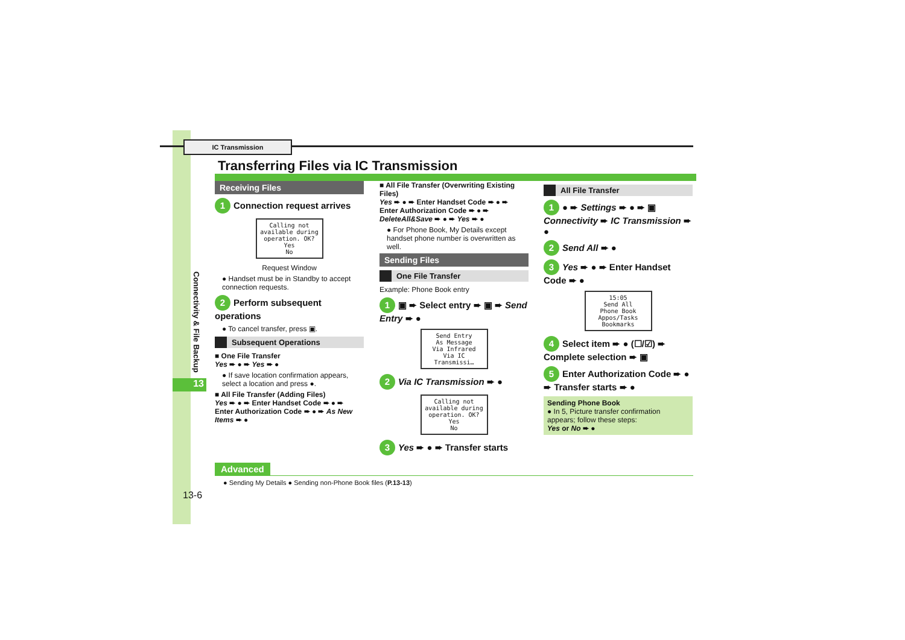IC Transmission
Transferring Files via IC Transmission
Connectivity & File Backup
13
Receiving Files
1 Connection request arrives
Calling not available during operation. OK?
Yes
No
Request Window
● Handset must be in Standby to accept connection requests.
2 Perform subsequent operations
● To cancel transfer, press ▣.
Subsequent Operations
■ One File Transfer
Yes ➨ ● ➨ Yes ➨ ●
● If save location confirmation appears, select a location and press ●.
■ All File Transfer (Adding Files)
Yes ➨ ● ➨ Enter Handset Code ➨ ● ➨ Enter Authorization Code ➨ ● ➨ As New Items ➨ ●
■ All File Transfer (Overwriting Existing Files)
Yes ➨ ● ➨ Enter Handset Code ➨ ● ➨ Enter Authorization Code ➨ ● ➨ DeleteAll&Save ➨ ● ➨ Yes ➨ ●
● For Phone Book, My Details except handset phone number is overwritten as well.
Sending Files
One File Transfer
Example: Phone Book entry
1 ▣ ➨ Select entry ➨ ▣ ➨ Send Entry ➨ ●
Send Entry
As Message
Via Infrared
Via IC Transmissi…
2 Via IC Transmission ➨ ●
Calling not available during operation. OK?
Yes
No
3 Yes ➨ ● ➨ Transfer starts
All File Transfer
1 ● ➨ Settings ➨ ● ➨ ▣ Connectivity ➨ IC Transmission ➨ ●
2 Send All ➨ ●
3 Yes ➨ ● ➨ Enter Handset Code ➨ ●
15:05
Send All
Phone Book
Appos/Tasks
Bookmarks
4 Select item ➨ ● (☐/☑) ➨ Complete selection ➨ ▣
5 Enter Authorization Code ➨ ● ➨ Transfer starts ➨ ●
Sending Phone Book
● In 5, Picture transfer confirmation appears; follow these steps:
Yes or No ➨ ●
Advanced
● Sending My Details ● Sending non-Phone Book files (P.13-13)
13-6